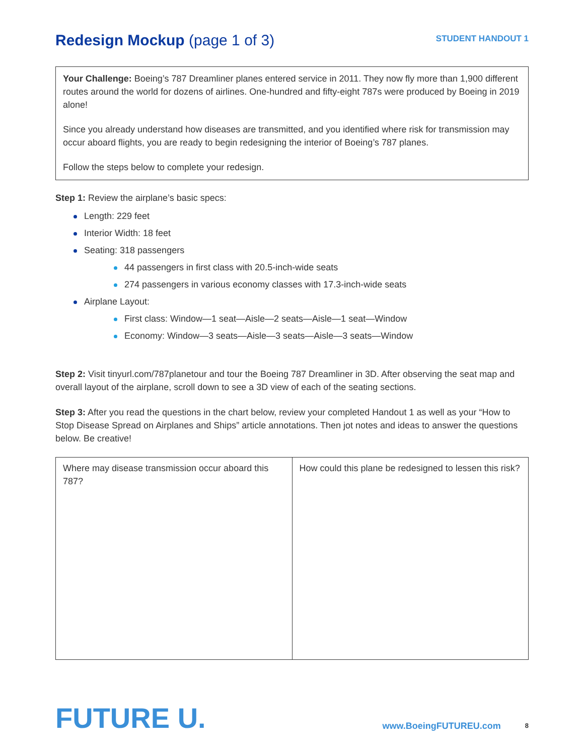Redesign Mockup (page 1 of 3)
STUDENT HANDOUT 1
Your Challenge: Boeing’s 787 Dreamliner planes entered service in 2011. They now fly more than 1,900 different routes around the world for dozens of airlines. One-hundred and fifty-eight 787s were produced by Boeing in 2019 alone!
Since you already understand how diseases are transmitted, and you identified where risk for transmission may occur aboard flights, you are ready to begin redesigning the interior of Boeing’s 787 planes.
Follow the steps below to complete your redesign.
Step 1: Review the airplane’s basic specs:
Length: 229 feet
Interior Width: 18 feet
Seating: 318 passengers
44 passengers in first class with 20.5-inch-wide seats
274 passengers in various economy classes with 17.3-inch-wide seats
Airplane Layout:
First class: Window—1 seat—Aisle—2 seats—Aisle—1 seat—Window
Economy: Window—3 seats—Aisle—3 seats—Aisle—3 seats—Window
Step 2: Visit tinyurl.com/787planetour and tour the Boeing 787 Dreamliner in 3D. After observing the seat map and overall layout of the airplane, scroll down to see a 3D view of each of the seating sections.
Step 3: After you read the questions in the chart below, review your completed Handout 1 as well as your “How to Stop Disease Spread on Airplanes and Ships” article annotations. Then jot notes and ideas to answer the questions below. Be creative!
| Where may disease transmission occur aboard this 787? | How could this plane be redesigned to lessen this risk? |
FUTURE U.
www.BoeingFUTUREU.com
8